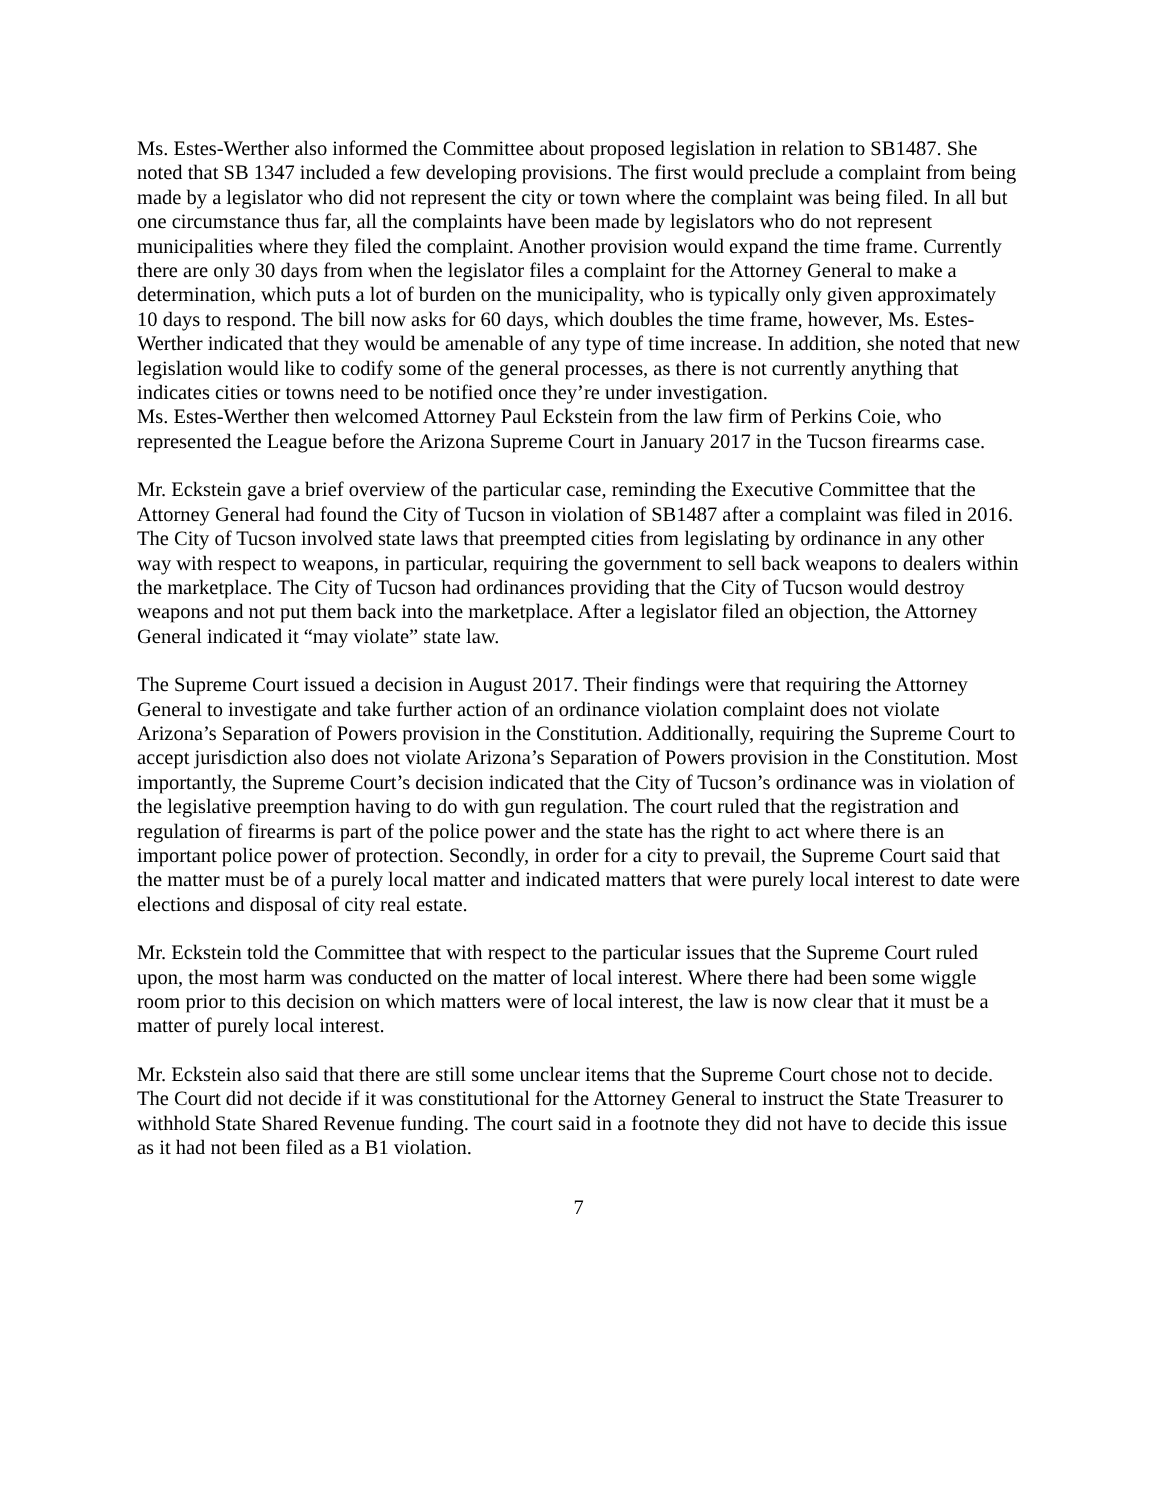Ms. Estes-Werther also informed the Committee about proposed legislation in relation to SB1487. She noted that SB 1347 included a few developing provisions. The first would preclude a complaint from being made by a legislator who did not represent the city or town where the complaint was being filed. In all but one circumstance thus far, all the complaints have been made by legislators who do not represent municipalities where they filed the complaint. Another provision would expand the time frame. Currently there are only 30 days from when the legislator files a complaint for the Attorney General to make a determination, which puts a lot of burden on the municipality, who is typically only given approximately 10 days to respond. The bill now asks for 60 days, which doubles the time frame, however, Ms. Estes-Werther indicated that they would be amenable of any type of time increase. In addition, she noted that new legislation would like to codify some of the general processes, as there is not currently anything that indicates cities or towns need to be notified once they’re under investigation.
Ms. Estes-Werther then welcomed Attorney Paul Eckstein from the law firm of Perkins Coie, who represented the League before the Arizona Supreme Court in January 2017 in the Tucson firearms case.
Mr. Eckstein gave a brief overview of the particular case, reminding the Executive Committee that the Attorney General had found the City of Tucson in violation of SB1487 after a complaint was filed in 2016. The City of Tucson involved state laws that preempted cities from legislating by ordinance in any other way with respect to weapons, in particular, requiring the government to sell back weapons to dealers within the marketplace. The City of Tucson had ordinances providing that the City of Tucson would destroy weapons and not put them back into the marketplace. After a legislator filed an objection, the Attorney General indicated it “may violate” state law.
The Supreme Court issued a decision in August 2017. Their findings were that requiring the Attorney General to investigate and take further action of an ordinance violation complaint does not violate Arizona’s Separation of Powers provision in the Constitution. Additionally, requiring the Supreme Court to accept jurisdiction also does not violate Arizona’s Separation of Powers provision in the Constitution. Most importantly, the Supreme Court’s decision indicated that the City of Tucson’s ordinance was in violation of the legislative preemption having to do with gun regulation. The court ruled that the registration and regulation of firearms is part of the police power and the state has the right to act where there is an important police power of protection. Secondly, in order for a city to prevail, the Supreme Court said that the matter must be of a purely local matter and indicated matters that were purely local interest to date were elections and disposal of city real estate.
Mr. Eckstein told the Committee that with respect to the particular issues that the Supreme Court ruled upon, the most harm was conducted on the matter of local interest. Where there had been some wiggle room prior to this decision on which matters were of local interest, the law is now clear that it must be a matter of purely local interest.
Mr. Eckstein also said that there are still some unclear items that the Supreme Court chose not to decide. The Court did not decide if it was constitutional for the Attorney General to instruct the State Treasurer to withhold State Shared Revenue funding. The court said in a footnote they did not have to decide this issue as it had not been filed as a B1 violation.
7